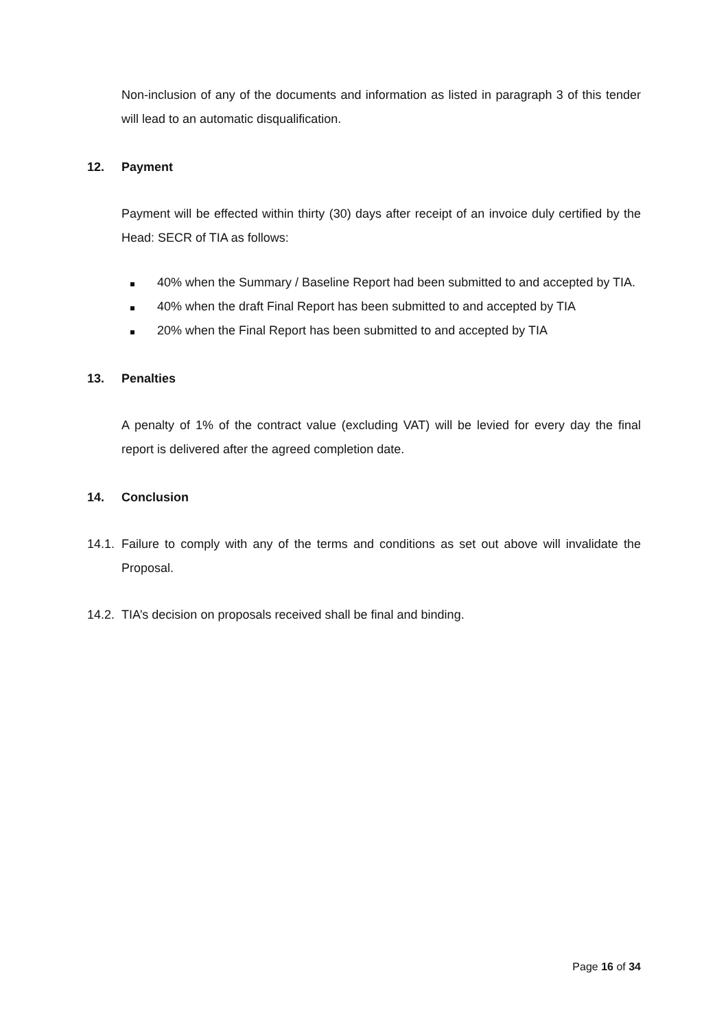Non-inclusion of any of the documents and information as listed in paragraph 3 of this tender will lead to an automatic disqualification.
12. Payment
Payment will be effected within thirty (30) days after receipt of an invoice duly certified by the Head: SECR of TIA as follows:
40% when the Summary / Baseline Report had been submitted to and accepted by TIA.
40% when the draft Final Report has been submitted to and accepted by TIA
20% when the Final Report has been submitted to and accepted by TIA
13. Penalties
A penalty of 1% of the contract value (excluding VAT) will be levied for every day the final report is delivered after the agreed completion date.
14. Conclusion
14.1.
Failure to comply with any of the terms and conditions as set out above will invalidate the Proposal.
14.2.
TIA’s decision on proposals received shall be final and binding.
Page 16 of 34